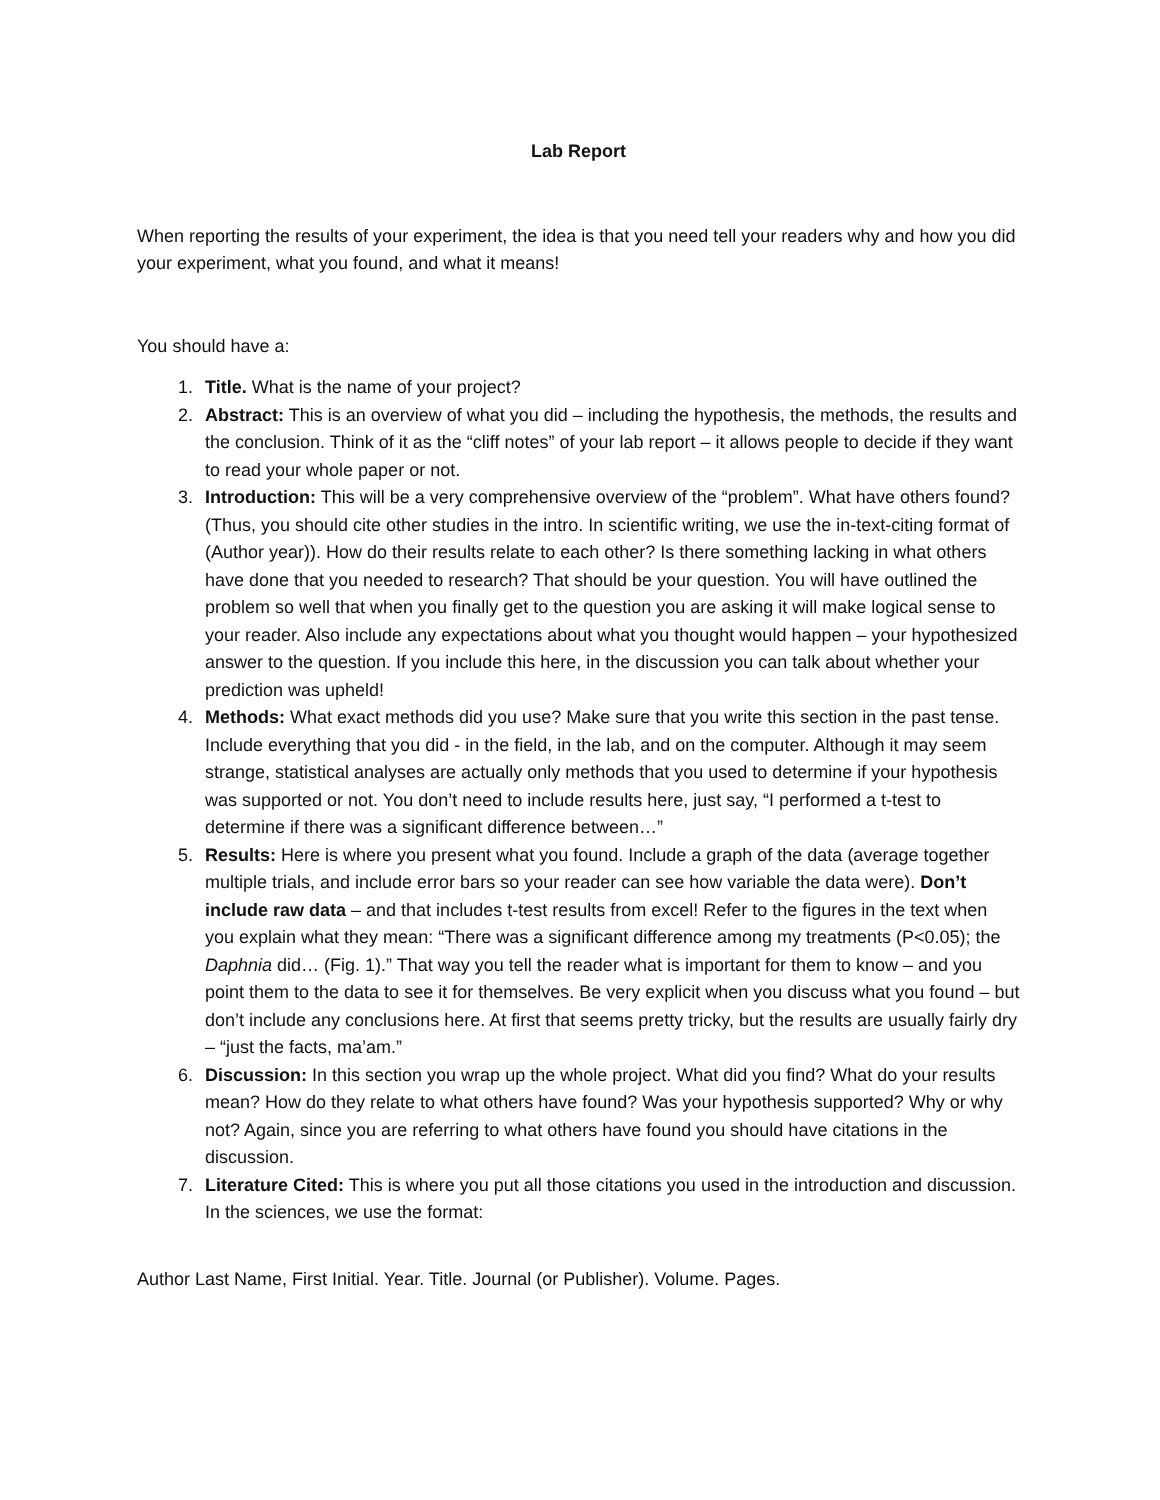Lab Report
When reporting the results of your experiment, the idea is that you need tell your readers why and how you did your experiment, what you found, and what it means!
You should have a:
1. Title. What is the name of your project?
2. Abstract: This is an overview of what you did – including the hypothesis, the methods, the results and the conclusion. Think of it as the “cliff notes” of your lab report – it allows people to decide if they want to read your whole paper or not.
3. Introduction: This will be a very comprehensive overview of the “problem”. What have others found? (Thus, you should cite other studies in the intro. In scientific writing, we use the in-text-citing format of (Author year)). How do their results relate to each other? Is there something lacking in what others have done that you needed to research? That should be your question. You will have outlined the problem so well that when you finally get to the question you are asking it will make logical sense to your reader. Also include any expectations about what you thought would happen – your hypothesized answer to the question. If you include this here, in the discussion you can talk about whether your prediction was upheld!
4. Methods: What exact methods did you use? Make sure that you write this section in the past tense. Include everything that you did - in the field, in the lab, and on the computer. Although it may seem strange, statistical analyses are actually only methods that you used to determine if your hypothesis was supported or not. You don’t need to include results here, just say, “I performed a t-test to determine if there was a significant difference between…”
5. Results: Here is where you present what you found. Include a graph of the data (average together multiple trials, and include error bars so your reader can see how variable the data were). Don’t include raw data – and that includes t-test results from excel! Refer to the figures in the text when you explain what they mean: “There was a significant difference among my treatments (P<0.05); the Daphnia did… (Fig. 1).” That way you tell the reader what is important for them to know – and you point them to the data to see it for themselves. Be very explicit when you discuss what you found – but don’t include any conclusions here. At first that seems pretty tricky, but the results are usually fairly dry – “just the facts, ma’am.”
6. Discussion: In this section you wrap up the whole project. What did you find? What do your results mean? How do they relate to what others have found? Was your hypothesis supported? Why or why not? Again, since you are referring to what others have found you should have citations in the discussion.
7. Literature Cited: This is where you put all those citations you used in the introduction and discussion. In the sciences, we use the format:
Author Last Name, First Initial. Year. Title. Journal (or Publisher). Volume. Pages.